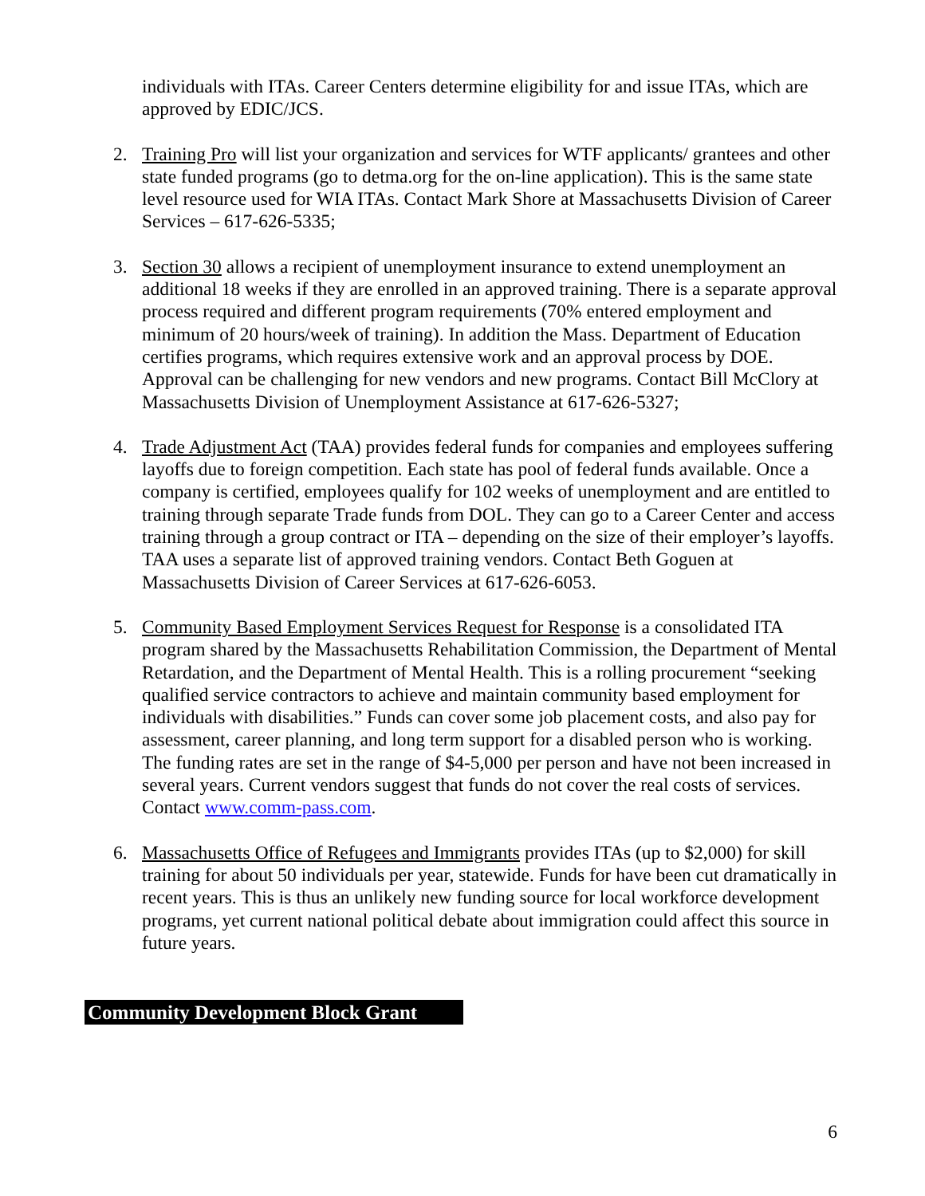individuals with ITAs. Career Centers determine eligibility for and issue ITAs, which are approved by EDIC/JCS.
2. Training Pro will list your organization and services for WTF applicants/ grantees and other state funded programs (go to detma.org for the on-line application). This is the same state level resource used for WIA ITAs. Contact Mark Shore at Massachusetts Division of Career Services – 617-626-5335;
3. Section 30 allows a recipient of unemployment insurance to extend unemployment an additional 18 weeks if they are enrolled in an approved training. There is a separate approval process required and different program requirements (70% entered employment and minimum of 20 hours/week of training). In addition the Mass. Department of Education certifies programs, which requires extensive work and an approval process by DOE. Approval can be challenging for new vendors and new programs. Contact Bill McClory at Massachusetts Division of Unemployment Assistance at 617-626-5327;
4. Trade Adjustment Act (TAA) provides federal funds for companies and employees suffering layoffs due to foreign competition. Each state has pool of federal funds available. Once a company is certified, employees qualify for 102 weeks of unemployment and are entitled to training through separate Trade funds from DOL. They can go to a Career Center and access training through a group contract or ITA – depending on the size of their employer’s layoffs. TAA uses a separate list of approved training vendors. Contact Beth Goguen at Massachusetts Division of Career Services at 617-626-6053.
5. Community Based Employment Services Request for Response is a consolidated ITA program shared by the Massachusetts Rehabilitation Commission, the Department of Mental Retardation, and the Department of Mental Health. This is a rolling procurement “seeking qualified service contractors to achieve and maintain community based employment for individuals with disabilities.” Funds can cover some job placement costs, and also pay for assessment, career planning, and long term support for a disabled person who is working. The funding rates are set in the range of $4-5,000 per person and have not been increased in several years. Current vendors suggest that funds do not cover the real costs of services. Contact www.comm-pass.com.
6. Massachusetts Office of Refugees and Immigrants provides ITAs (up to $2,000) for skill training for about 50 individuals per year, statewide. Funds for have been cut dramatically in recent years. This is thus an unlikely new funding source for local workforce development programs, yet current national political debate about immigration could affect this source in future years.
Community Development Block Grant
6